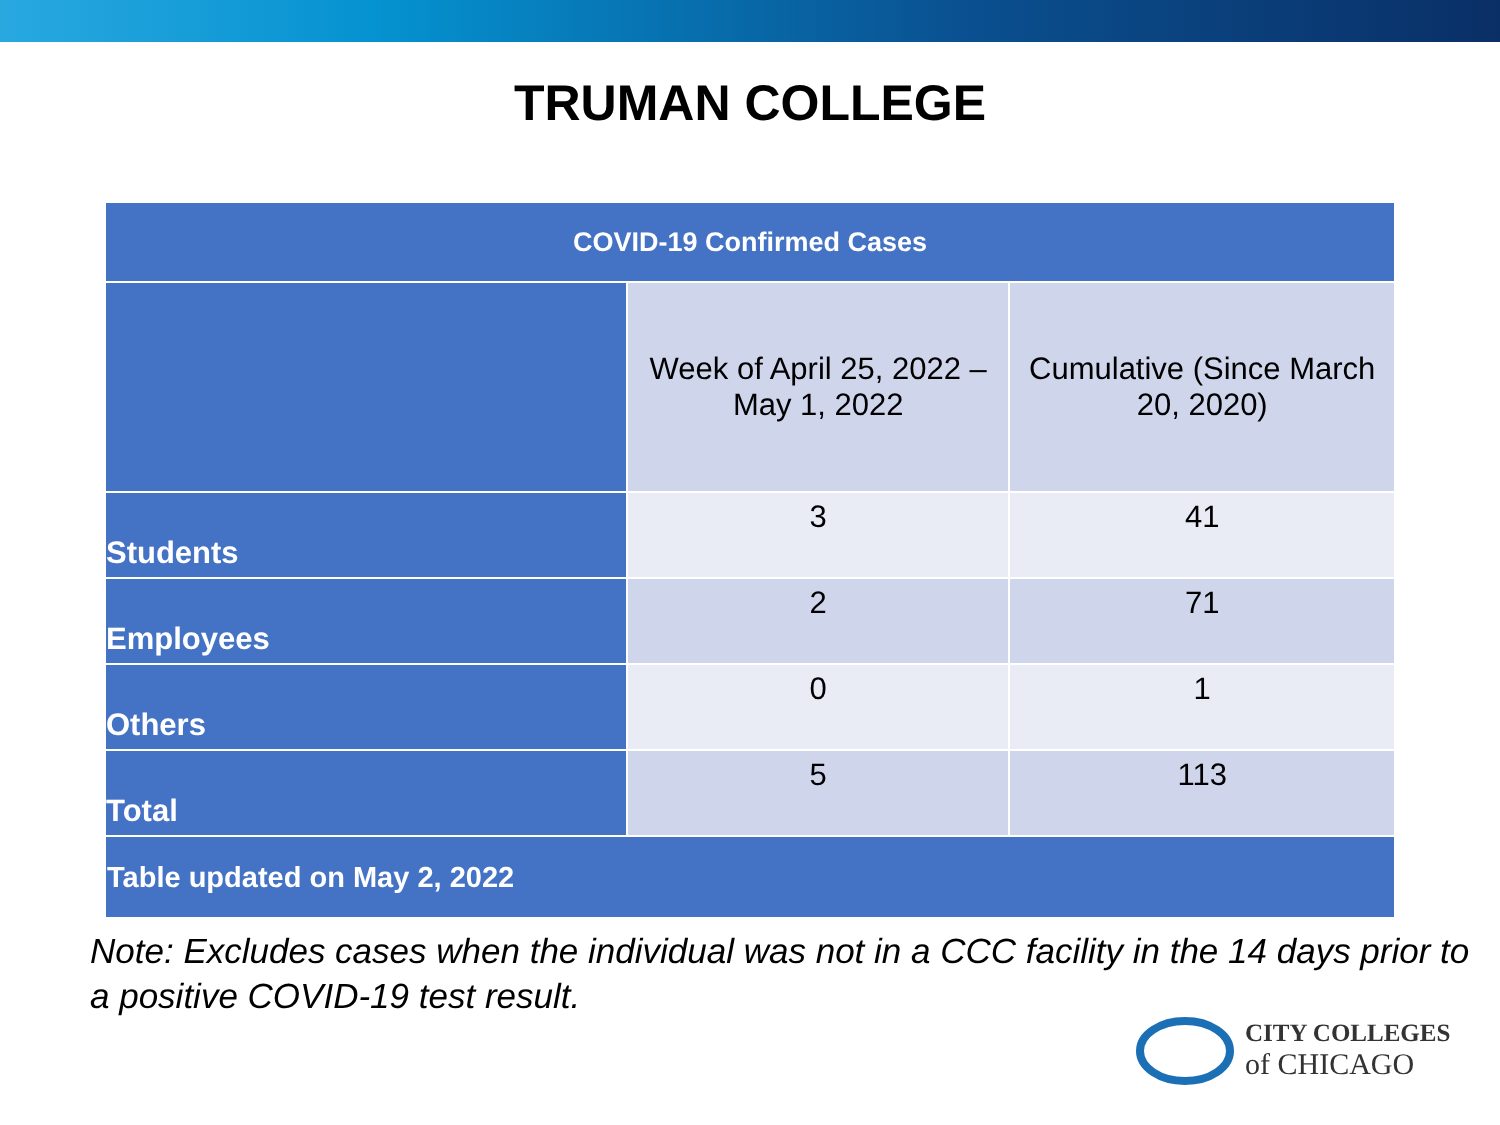TRUMAN COLLEGE
| COVID-19 Confirmed Cases | | |
| --- | --- | --- |
| | Week of April 25, 2022 – May 1, 2022 | Cumulative (Since March 20, 2020) |
| Students | 3 | 41 |
| Employees | 2 | 71 |
| Others | 0 | 1 |
| Total | 5 | 113 |
| Table updated on May 2, 2022 | | |
Note: Excludes cases when the individual was not in a CCC facility in the 14 days prior to a positive COVID-19 test result.
CITY COLLEGES
of CHICAGO